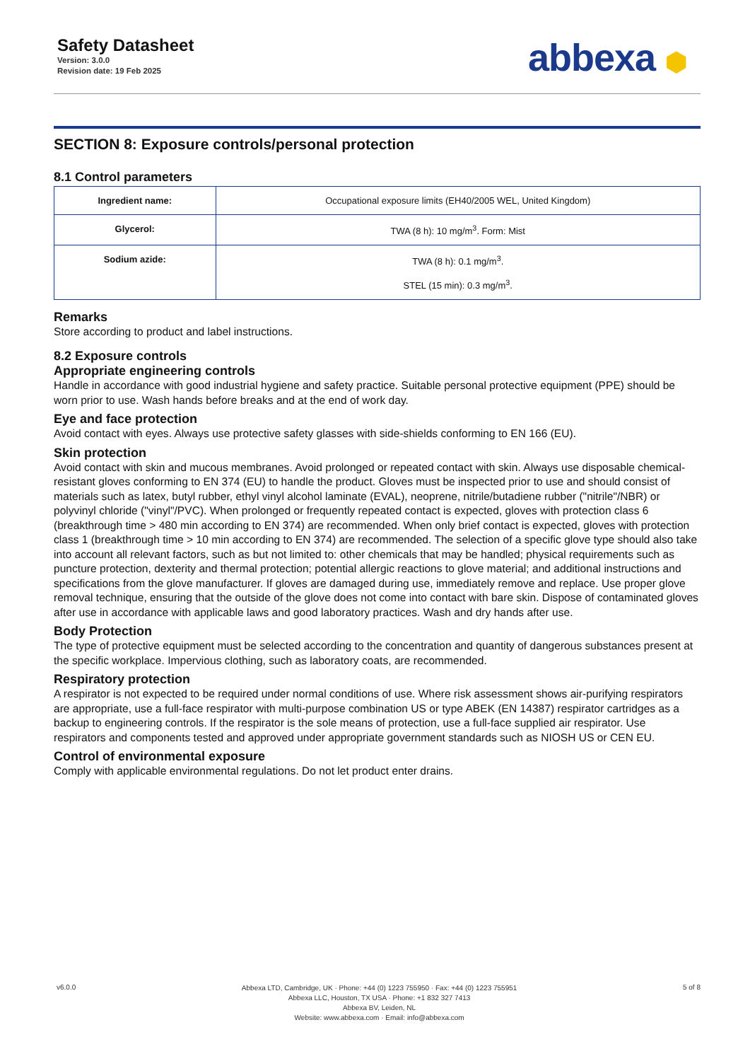Safety Datasheet
Version: 3.0.0
Revision date: 19 Feb 2025
abbexa ⬢
SECTION 8: Exposure controls/personal protection
8.1 Control parameters
| Ingredient name: | Occupational exposure limits (EH40/2005 WEL, United Kingdom) |
| Glycerol: | TWA (8 h): 10 mg/m<sup>3</sup>. Form: Mist |
| Sodium azide: | TWA (8 h): 0.1 mg/m<sup>3</sup>. STEL (15 min): 0.3 mg/m<sup>3</sup>. |
Remarks
Store according to product and label instructions.
8.2 Exposure controls
Appropriate engineering controls
Handle in accordance with good industrial hygiene and safety practice. Suitable personal protective equipment (PPE) should be worn prior to use. Wash hands before breaks and at the end of work day.
Eye and face protection
Avoid contact with eyes. Always use protective safety glasses with side-shields conforming to EN 166 (EU).
Skin protection
Avoid contact with skin and mucous membranes. Avoid prolonged or repeated contact with skin. Always use disposable chemical-resistant gloves conforming to EN 374 (EU) to handle the product. Gloves must be inspected prior to use and should consist of materials such as latex, butyl rubber, ethyl vinyl alcohol laminate (EVAL), neoprene, nitrile/butadiene rubber ("nitrile"/NBR) or polyvinyl chloride ("vinyl"/PVC). When prolonged or frequently repeated contact is expected, gloves with protection class 6 (breakthrough time > 480 min according to EN 374) are recommended. When only brief contact is expected, gloves with protection class 1 (breakthrough time > 10 min according to EN 374) are recommended. The selection of a specific glove type should also take into account all relevant factors, such as but not limited to: other chemicals that may be handled; physical requirements such as puncture protection, dexterity and thermal protection; potential allergic reactions to glove material; and additional instructions and specifications from the glove manufacturer. If gloves are damaged during use, immediately remove and replace. Use proper glove removal technique, ensuring that the outside of the glove does not come into contact with bare skin. Dispose of contaminated gloves after use in accordance with applicable laws and good laboratory practices. Wash and dry hands after use.
Body Protection
The type of protective equipment must be selected according to the concentration and quantity of dangerous substances present at the specific workplace. Impervious clothing, such as laboratory coats, are recommended.
Respiratory protection
A respirator is not expected to be required under normal conditions of use. Where risk assessment shows air-purifying respirators are appropriate, use a full-face respirator with multi-purpose combination US or type ABEK (EN 14387) respirator cartridges as a backup to engineering controls. If the respirator is the sole means of protection, use a full-face supplied air respirator. Use respirators and components tested and approved under appropriate government standards such as NIOSH US or CEN EU.
Control of environmental exposure
Comply with applicable environmental regulations. Do not let product enter drains.
v6.0.0
Abbexa LTD, Cambridge, UK · Phone: +44 (0) 1223 755950 · Fax: +44 (0) 1223 755951
Abbexa LLC, Houston, TX USA · Phone: +1 832 327 7413
Abbexa BV, Leiden, NL
Website: www.abbexa.com · Email: info@abbexa.com
5 of 8